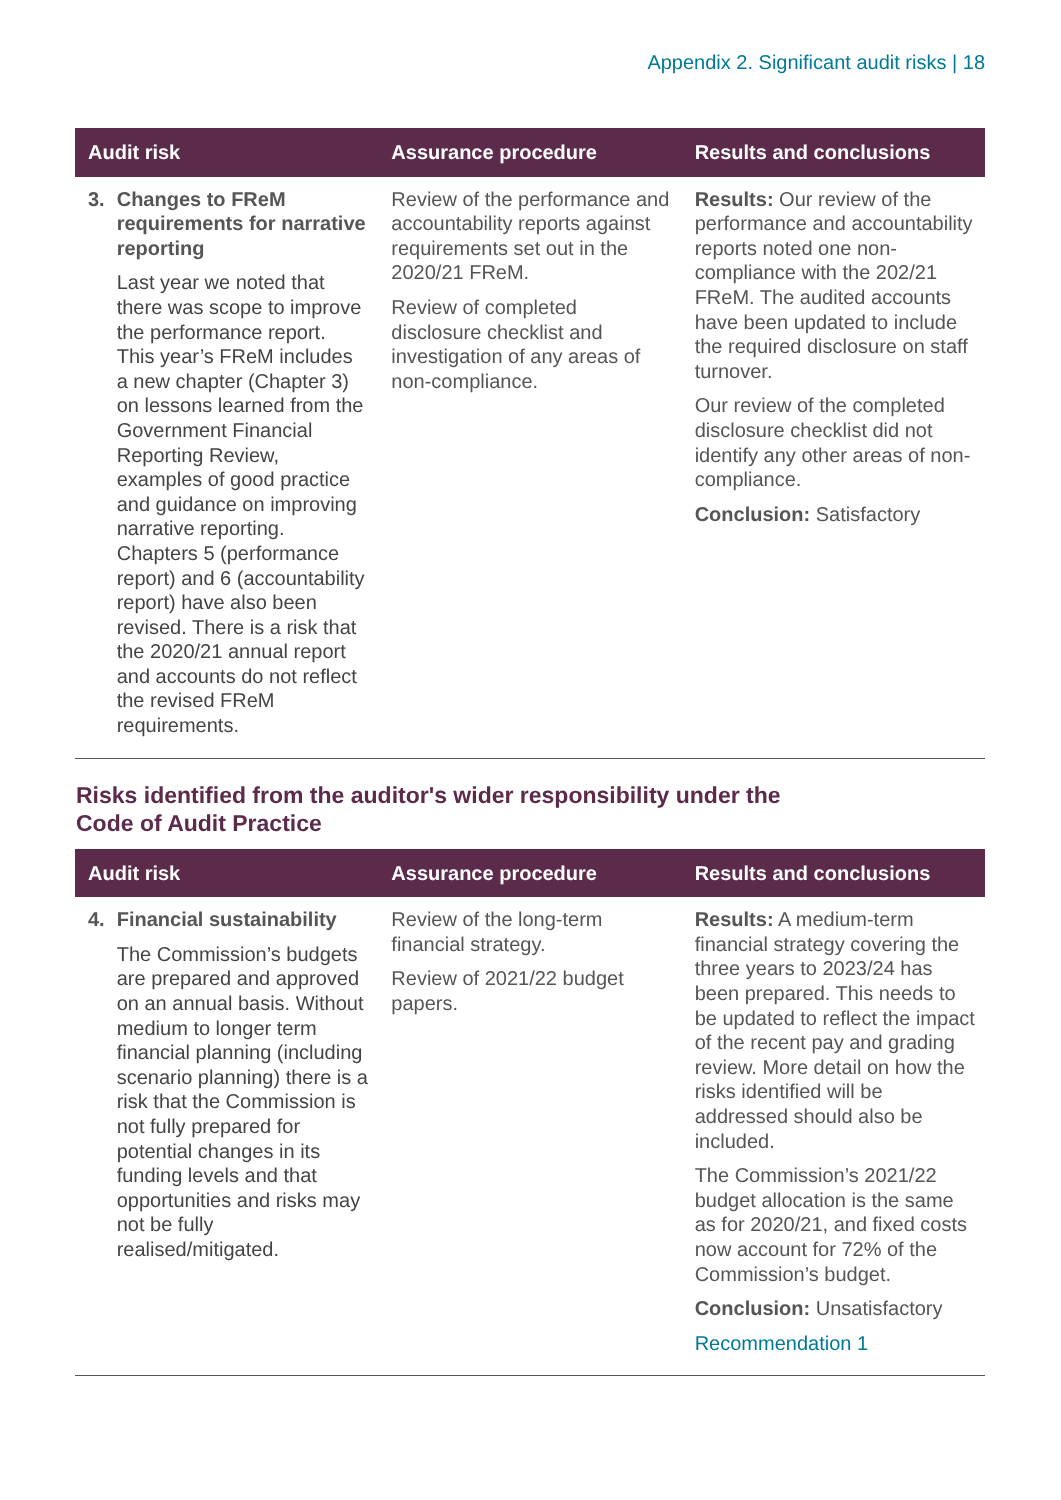Appendix 2. Significant audit risks | 18
| Audit risk | Assurance procedure | Results and conclusions |
| --- | --- | --- |
| 3. Changes to FReM requirements for narrative reporting Last year we noted that there was scope to improve the performance report. This year’s FReM includes a new chapter (Chapter 3) on lessons learned from the Government Financial Reporting Review, examples of good practice and guidance on improving narrative reporting. Chapters 5 (performance report) and 6 (accountability report) have also been revised. There is a risk that the 2020/21 annual report and accounts do not reflect the revised FReM requirements. | Review of the performance and accountability reports against requirements set out in the 2020/21 FReM. Review of completed disclosure checklist and investigation of any areas of non-compliance. | Results: Our review of the performance and accountability reports noted one non-compliance with the 202/21 FReM. The audited accounts have been updated to include the required disclosure on staff turnover. Our review of the completed disclosure checklist did not identify any other areas of non-compliance. Conclusion: Satisfactory |
Risks identified from the auditor's wider responsibility under the Code of Audit Practice
| Audit risk | Assurance procedure | Results and conclusions |
| --- | --- | --- |
| 4. Financial sustainability The Commission’s budgets are prepared and approved on an annual basis. Without medium to longer term financial planning (including scenario planning) there is a risk that the Commission is not fully prepared for potential changes in its funding levels and that opportunities and risks may not be fully realised/mitigated. | Review of the long-term financial strategy. Review of 2021/22 budget papers. | Results: A medium-term financial strategy covering the three years to 2023/24 has been prepared. This needs to be updated to reflect the impact of the recent pay and grading review. More detail on how the risks identified will be addressed should also be included. The Commission’s 2021/22 budget allocation is the same as for 2020/21, and fixed costs now account for 72% of the Commission’s budget. Conclusion: Unsatisfactory Recommendation 1 |